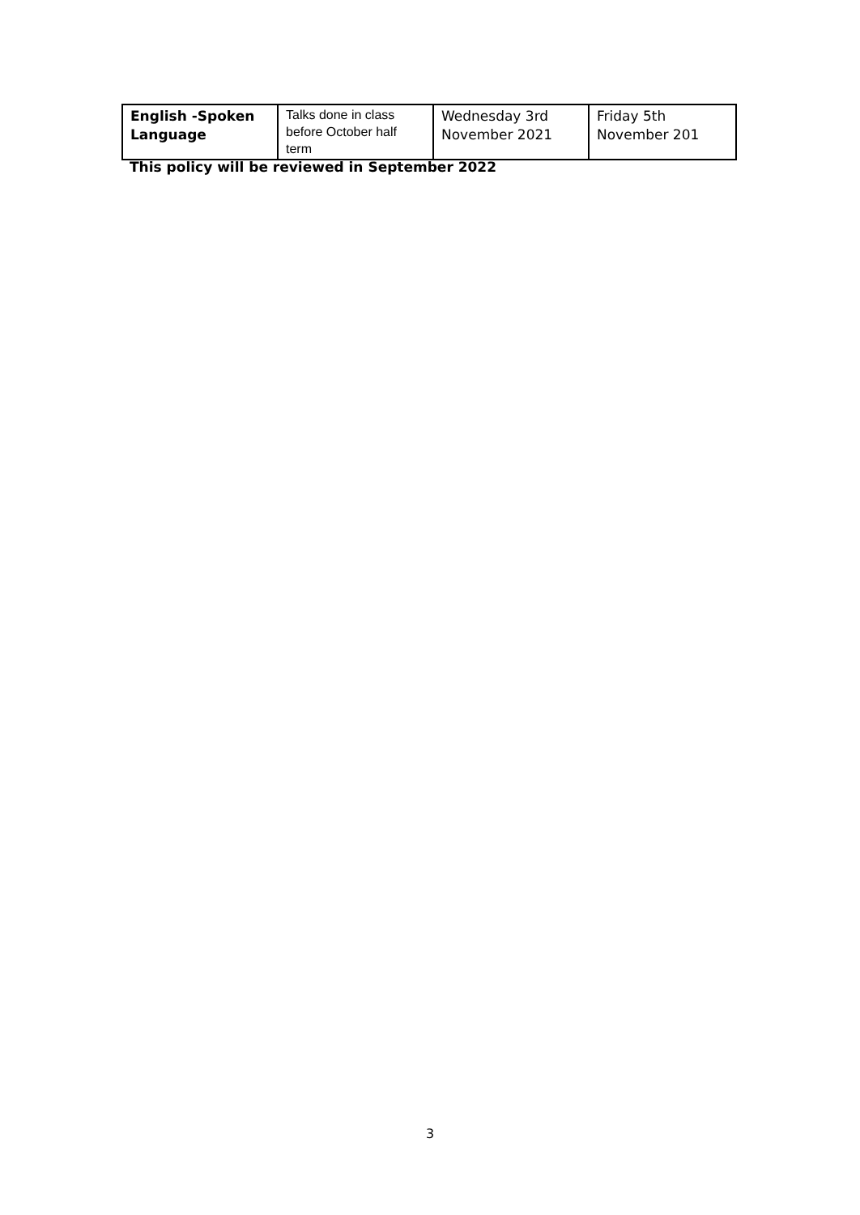| English -Spoken Language | Talks done in class before October half term | Wednesday 3rd November 2021 | Friday 5th November 201 |
This policy will be reviewed in September 2022
3